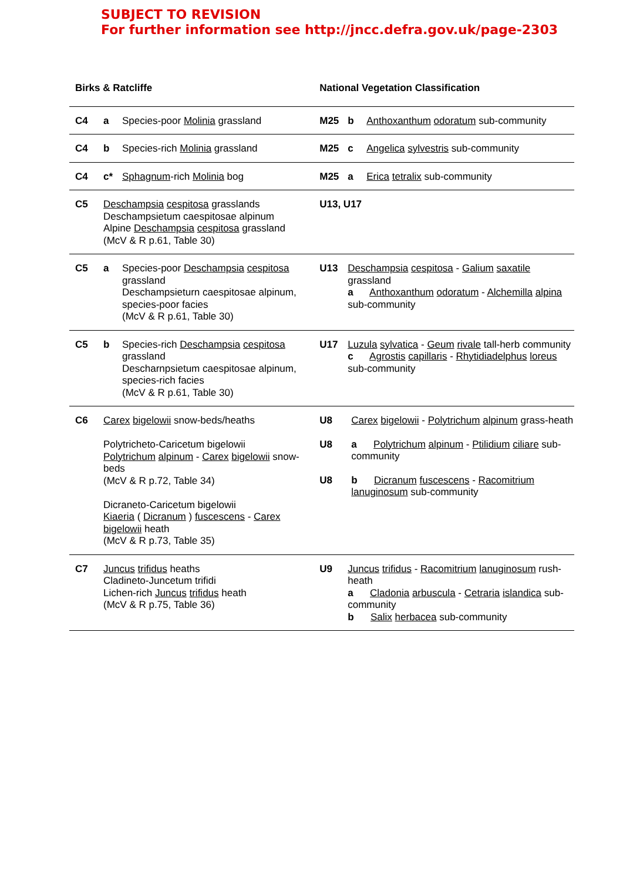SUBJECT TO REVISION
For further information see http://jncc.defra.gov.uk/page-2303
| Birks & Ratcliffe | | | National Vegetation Classification | | |
| --- | --- | --- | --- | --- | --- |
| C4 | a | Species-poor Molinia grassland | M25 | b | Anthoxanthum odoratum sub-community |
| C4 | b | Species-rich Molinia grassland | M25 | c | Angelica sylvestris sub-community |
| C4 | c* | Sphagnum -rich Molinia bog | M25 | a | Erica tetralix sub-community |
| C5 | Deschampsia cespitosa grasslands Deschampsietum caespitosae alpinum Alpine Deschampsia cespitosa grassland (McV & R p.61, Table 30) | | U13, U17 | | |
| C5 | a | Species-poor Deschampsia cespitosa grassland Deschampsieturn caespitosae alpinum, species-poor facies (McV & R p.61, Table 30) | U13 | Deschampsia cespitosa - Galium saxatile grassland a Anthoxanthum odoratum - Alchemilla alpina sub-community | |
| C5 | b | Species-rich Deschampsia cespitosa grassland Descharnpsietum caespitosae alpinum, species-rich facies (McV & R p.61, Table 30) | U17 | Luzula sylvatica - Geum rivale tall-herb community c Agrostis capillaris - Rhytidiadelphus loreus sub-community | |
| C6 | Carex bigelowii snow-beds/heaths Polytricheto-Caricetum bigelowii Polytrichum alpinum - Carex bigelowii snow-beds (McV & R p.72, Table 34) Dicraneto-Caricetum bigelowii Kiaeria ( Dicranum ) fuscescens - Carex bigelowii heath (McV & R p.73, Table 35) | | U8 Carex bigelowii - Polytrichum alpinum grass-heath U8 a Polytrichum alpinum - Ptilidium ciliare sub-community U8 b Dicranum fuscescens - Racomitrium lanuginosum sub-community | | |
| C7 | Juncus trifidus heaths Cladineto-Juncetum trifidi Lichen-rich Juncus trifidus heath (McV & R p.75, Table 36) | | U9 | Juncus trifidus - Racomitrium lanuginosum rush-heath a Cladonia arbuscula - Cetraria islandica sub-community b Salix herbacea sub-community | |